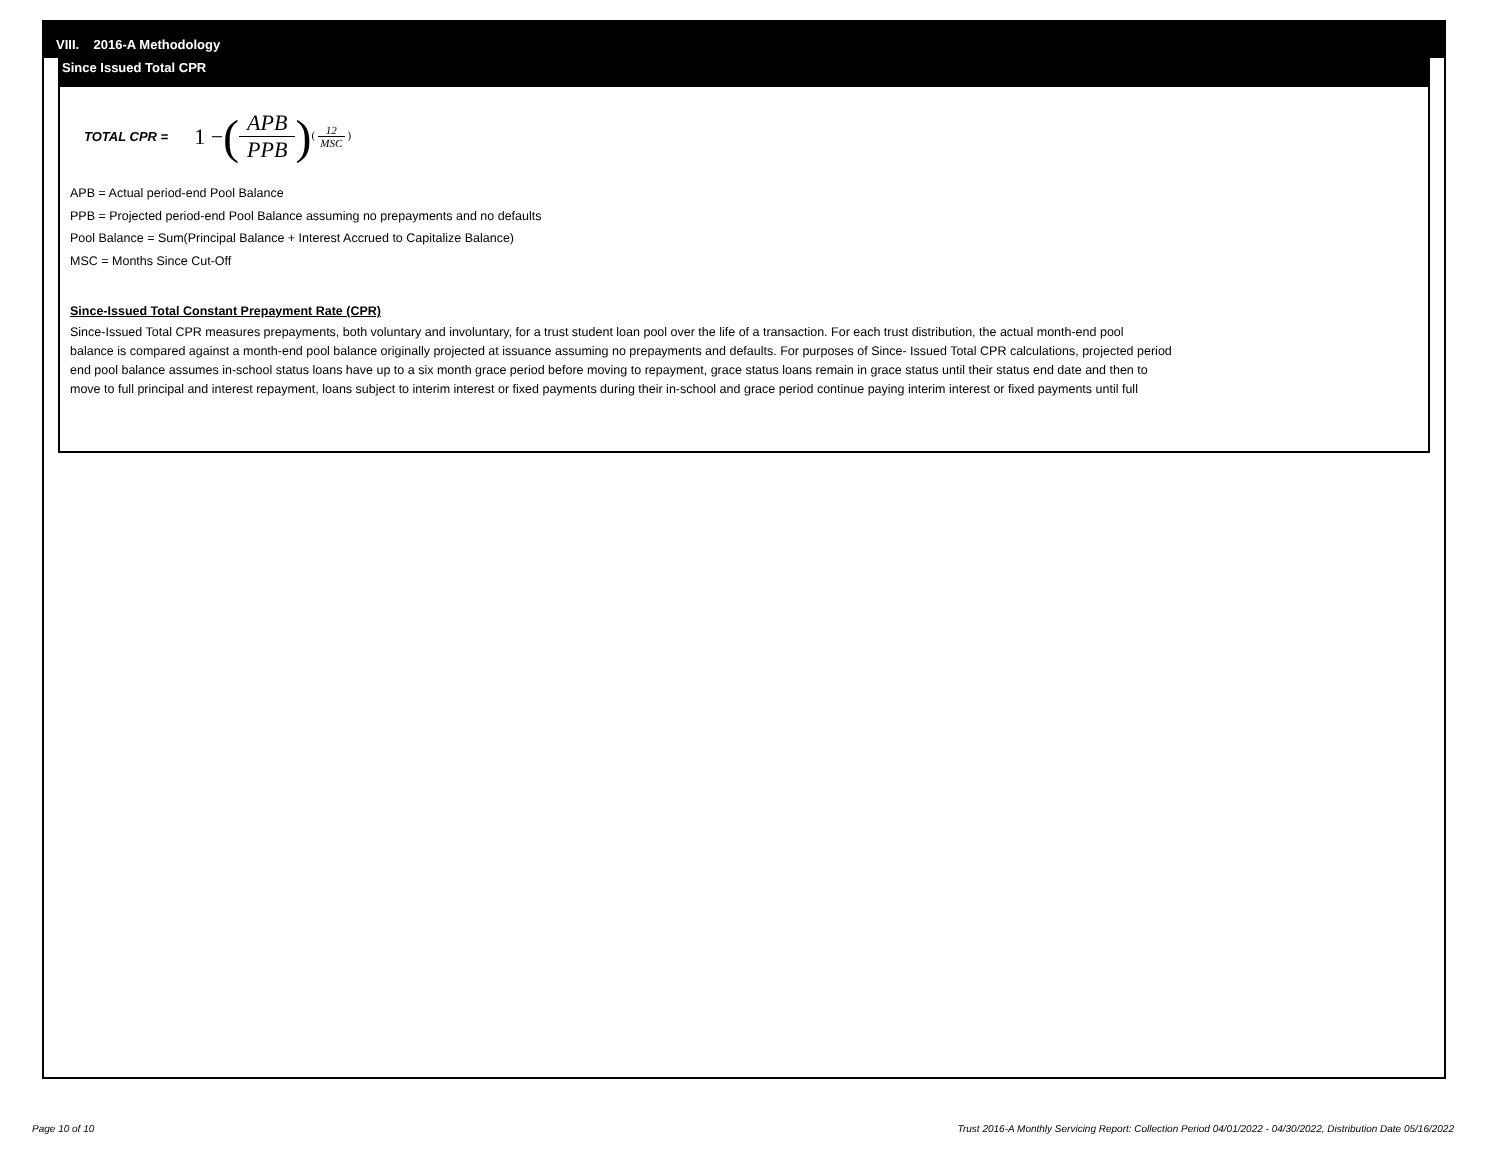VIII. 2016-A Methodology
Since Issued Total CPR
TOTAL CPR = 1 − (APB PPB)<sup>( 12 MSC )</sup>
APB = Actual period-end Pool Balance
PPB = Projected period-end Pool Balance assuming no prepayments and no defaults
Pool Balance = Sum(Principal Balance + Interest Accrued to Capitalize Balance)
MSC = Months Since Cut-Off
Since-Issued Total Constant Prepayment Rate (CPR)
Since-Issued Total CPR measures prepayments, both voluntary and involuntary, for a trust student loan pool over the life of a transaction. For each trust distribution, the actual month-end pool
balance is compared against a month-end pool balance originally projected at issuance assuming no prepayments and defaults. For purposes of Since- Issued Total CPR calculations, projected period
end pool balance assumes in-school status loans have up to a six month grace period before moving to repayment, grace status loans remain in grace status until their status end date and then to
move to full principal and interest repayment, loans subject to interim interest or fixed payments during their in-school and grace period continue paying interim interest or fixed payments until full
Page 10 of 10
Trust 2016-A Monthly Servicing Report: Collection Period 04/01/2022 - 04/30/2022, Distribution Date 05/16/2022